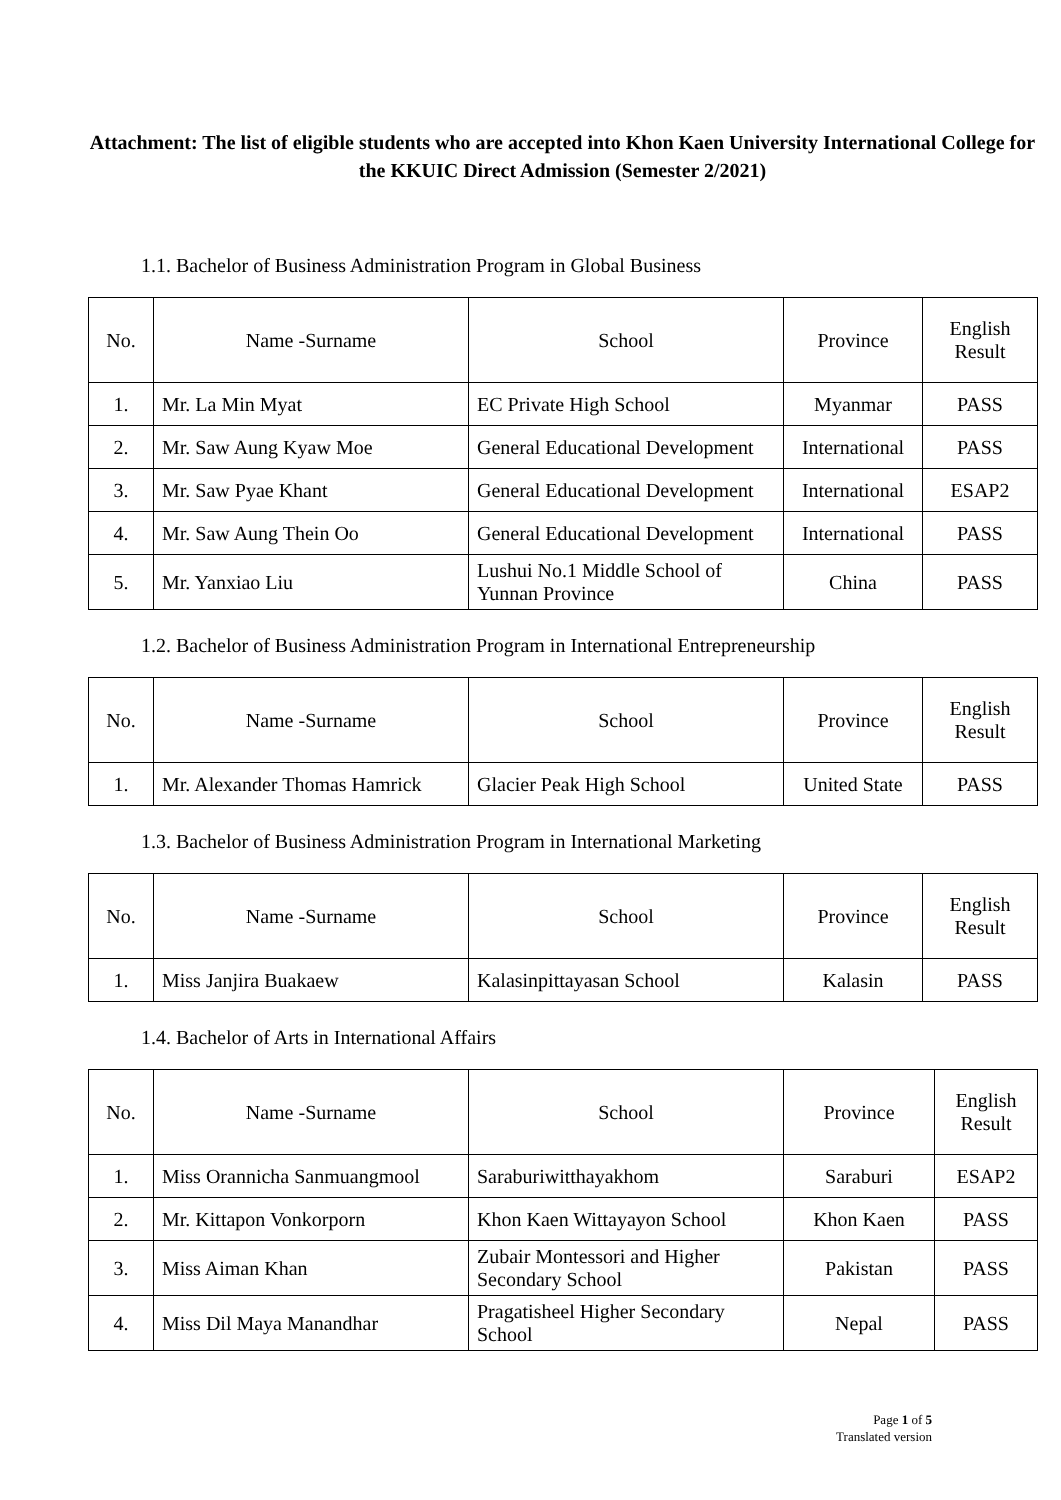Attachment: The list of eligible students who are accepted into Khon Kaen University International College for the KKUIC Direct Admission (Semester 2/2021)
1.1. Bachelor of Business Administration Program in Global Business
| No. | Name -Surname | School | Province | English Result |
| --- | --- | --- | --- | --- |
| 1. | Mr. La Min Myat | EC Private High School | Myanmar | PASS |
| 2. | Mr. Saw Aung Kyaw Moe | General Educational Development | International | PASS |
| 3. | Mr. Saw Pyae Khant | General Educational Development | International | ESAP2 |
| 4. | Mr. Saw Aung Thein Oo | General Educational Development | International | PASS |
| 5. | Mr. Yanxiao Liu | Lushui No.1 Middle School of Yunnan Province | China | PASS |
1.2. Bachelor of Business Administration Program in International Entrepreneurship
| No. | Name -Surname | School | Province | English Result |
| --- | --- | --- | --- | --- |
| 1. | Mr. Alexander Thomas Hamrick | Glacier Peak High School | United State | PASS |
1.3. Bachelor of Business Administration Program in International Marketing
| No. | Name -Surname | School | Province | English Result |
| --- | --- | --- | --- | --- |
| 1. | Miss Janjira Buakaew | Kalasinpittayasan School | Kalasin | PASS |
1.4. Bachelor of Arts in International Affairs
| No. | Name -Surname | School | Province | English Result |
| --- | --- | --- | --- | --- |
| 1. | Miss Orannicha Sanmuangmool | Saraburiwitthayakhom | Saraburi | ESAP2 |
| 2. | Mr. Kittapon Vonkorporn | Khon Kaen Wittayayon School | Khon Kaen | PASS |
| 3. | Miss Aiman Khan | Zubair Montessori and Higher Secondary School | Pakistan | PASS |
| 4. | Miss Dil Maya Manandhar | Pragatisheel Higher Secondary School | Nepal | PASS |
Page 1 of 5
Translated version